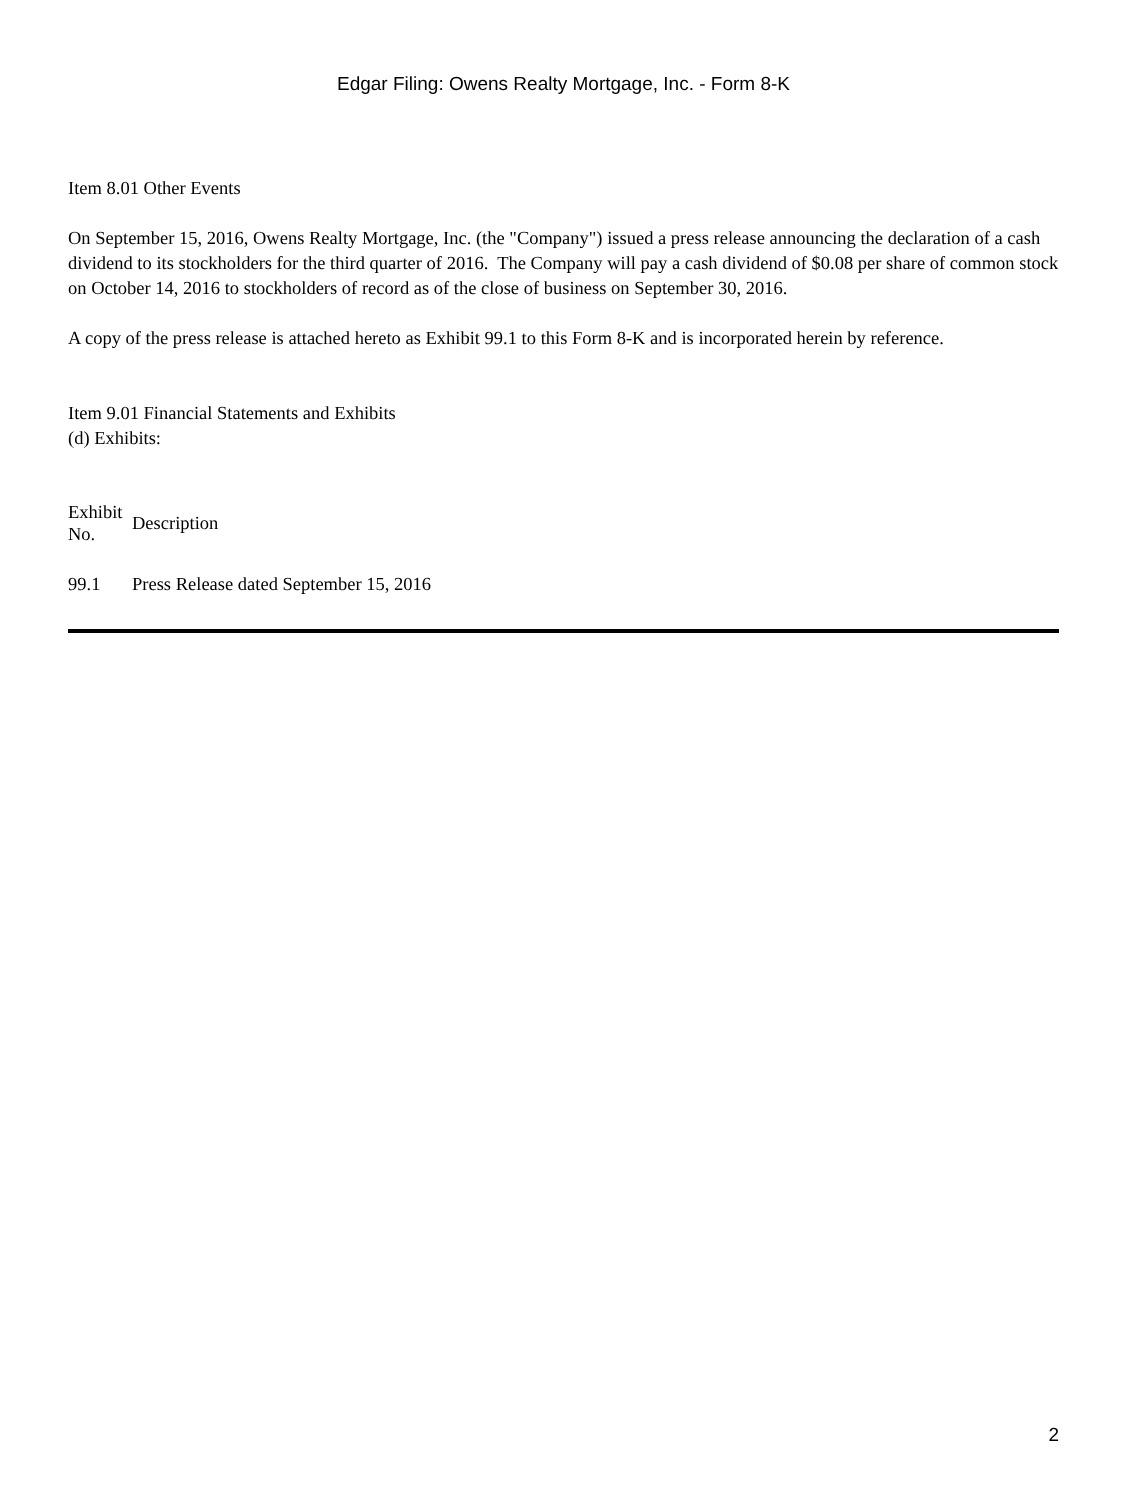Edgar Filing: Owens Realty Mortgage, Inc. - Form 8-K
Item 8.01 Other Events
On September 15, 2016, Owens Realty Mortgage, Inc. (the "Company") issued a press release announcing the declaration of a cash dividend to its stockholders for the third quarter of 2016. The Company will pay a cash dividend of $0.08 per share of common stock on October 14, 2016 to stockholders of record as of the close of business on September 30, 2016.
A copy of the press release is attached hereto as Exhibit 99.1 to this Form 8-K and is incorporated herein by reference.
Item 9.01 Financial Statements and Exhibits
(d) Exhibits:
| Exhibit No. | Description |
| 99.1 | Press Release dated September 15, 2016 |
2